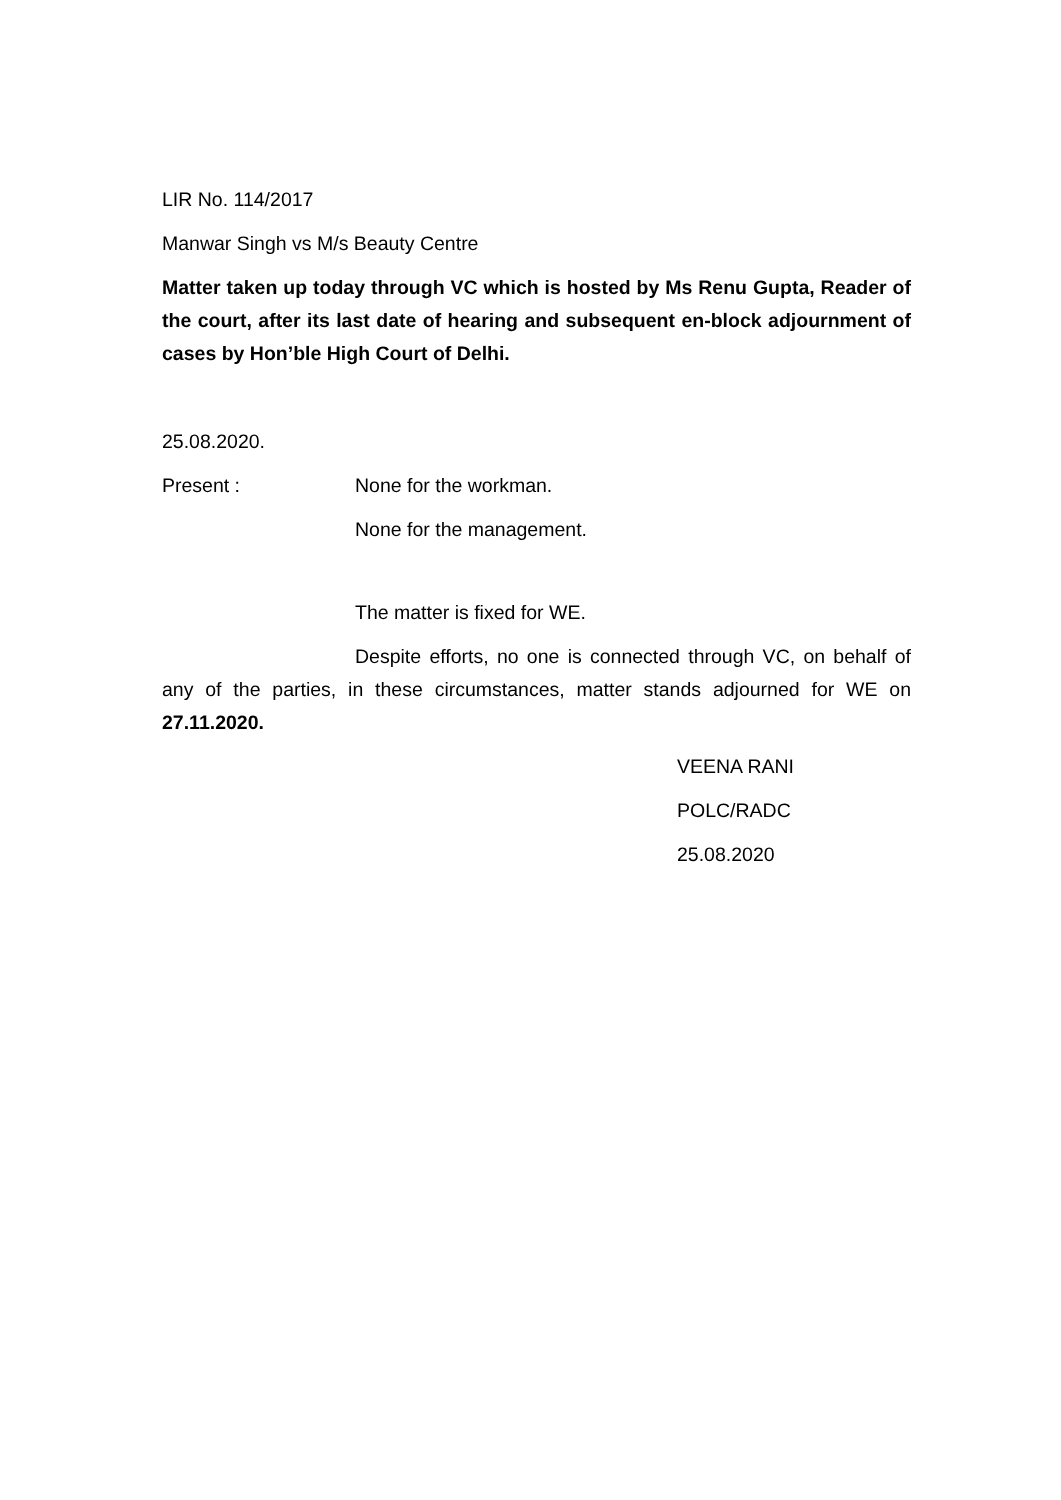LIR No. 114/2017
Manwar Singh vs M/s Beauty Centre
Matter taken up today through VC which is hosted by Ms Renu Gupta, Reader of the court, after its last date of hearing and subsequent en-block adjournment of cases by Hon’ble High Court of Delhi.
25.08.2020.
Present : None for the workman.
None for the management.
The matter is fixed for WE.
Despite efforts, no one is connected through VC, on behalf of any of the parties, in these circumstances, matter stands adjourned for WE on 27.11.2020.
VEENA RANI
POLC/RADC
25.08.2020